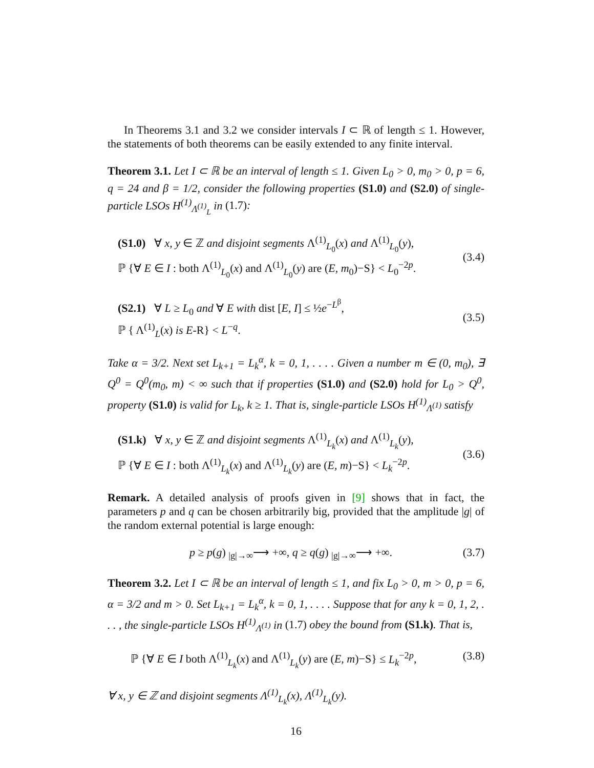In Theorems 3.1 and 3.2 we consider intervals I ⊂ ℝ of length ≤ 1. However, the statements of both theorems can be easily extended to any finite interval.
Theorem 3.1. Let I ⊂ ℝ be an interval of length ≤ 1. Given L<sub>0</sub> > 0, m<sub>0</sub> > 0, p = 6, q = 24 and β = 1/2, consider the following properties (S1.0) and (S2.0) of single-particle LSOs H<sup>(1)</sup><sub>Λ<sup>(1)</sup><sub>L</sub></sub> in (1.7):
(S1.0) ∀ x, y ∈ ℤ and disjoint segments Λ<sup>(1)</sup><sub>L<sub>0</sub></sub>(x) and Λ<sup>(1)</sup><sub>L<sub>0</sub></sub>(y),
ℙ {∀ E ∈ I : both Λ<sup>(1)</sup><sub>L<sub>0</sub></sub>(x) and Λ<sup>(1)</sup><sub>L<sub>0</sub></sub>(y) are (E, m<sub>0</sub>)−S} < L<sub>0</sub><sup>−2p</sup>.
(3.4)
(S2.1) ∀ L ≥ L<sub>0</sub> and ∀ E with dist [E, I] ≤ ½e<sup>−L<sup>β</sup></sup>,
ℙ { Λ<sup>(1)</sup><sub>L</sub>(x) is E-R} < L<sup>−q</sup>.
(3.5)
Take α = 3/2. Next set L<sub>k+1</sub> = L<sub>k</sub><sup>α</sup>, k = 0, 1, . . . . Given a number m ∈ (0, m<sub>0</sub>), ∃ Q<sup>0</sup> = Q<sup>0</sup>(m<sub>0</sub>, m) < ∞ such that if properties (S1.0) and (S2.0) hold for L<sub>0</sub> > Q<sup>0</sup>, property (S1.0) is valid for L<sub>k</sub>, k ≥ 1. That is, single-particle LSOs H<sup>(1)</sup><sub>Λ<sup>(1)</sup></sub> satisfy
(S1.k) ∀ x, y ∈ ℤ and disjoint segments Λ<sup>(1)</sup><sub>L<sub>k</sub></sub>(x) and Λ<sup>(1)</sup><sub>L<sub>k</sub></sub>(y),
ℙ {∀ E ∈ I : both Λ<sup>(1)</sup><sub>L<sub>k</sub></sub>(x) and Λ<sup>(1)</sup><sub>L<sub>k</sub></sub>(y) are (E, m)−S} < L<sub>k</sub><sup>−2p</sup>.
(3.6)
Remark. A detailed analysis of proofs given in [9] shows that in fact, the parameters p and q can be chosen arbitrarily big, provided that the amplitude |g| of the random external potential is large enough:
p ≥ p(g) <sub>|g|→∞</sub>⟶ +∞, q ≥ q(g) <sub>|g|→∞</sub>⟶ +∞. (3.7)
Theorem 3.2. Let I ⊂ ℝ be an interval of length ≤ 1, and fix L<sub>0</sub> > 0, m > 0, p = 6, α = 3/2 and m > 0. Set L<sub>k+1</sub> = L<sub>k</sub><sup>α</sup>, k = 0, 1, . . . . Suppose that for any k = 0, 1, 2, . . . , the single-particle LSOs H<sup>(1)</sup><sub>Λ<sup>(1)</sup></sub> in (1.7) obey the bound from (S1.k). That is,
ℙ {∀ E ∈ I both Λ<sup>(1)</sup><sub>L<sub>k</sub></sub>(x) and Λ<sup>(1)</sup><sub>L<sub>k</sub></sub>(y) are (E, m)−S} ≤ L<sub>k</sub><sup>−2p</sup>, (3.8)
∀ x, y ∈ ℤ and disjoint segments Λ<sup>(1)</sup><sub>L<sub>k</sub></sub>(x), Λ<sup>(1)</sup><sub>L<sub>k</sub></sub>(y).
16